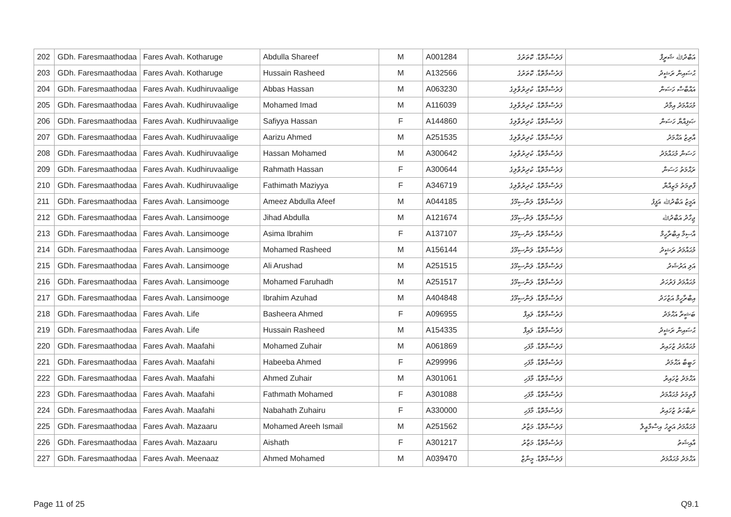| 202 | GDh. Faresmaathodaa | Fares Avah. Kotharuge | Abdulla Shareef | M | A001284 | ފަރެސްމާތޮޑާ. ކޮތަރުގެ | އަބްދުﷲ ޝަރީފް |
| 203 | GDh. Faresmaathodaa | Fares Avah. Kotharuge | Hussain Rasheed | M | A132566 | ފަރެސްމާތޮޑާ. ކޮތަރުގެ | ޙުސައިން ރަޝީދު |
| 204 | GDh. Faresmaathodaa | Fares Avah. Kudhiruvaalige | Abbas Hassan | M | A063230 | ފަރެސްމާތޮޑާ. ކުދިރުވާލިގެ | އައްބާސް ހަސަން |
| 205 | GDh. Faresmaathodaa | Fares Avah. Kudhiruvaalige | Mohamed Imad | M | A116039 | ފަރެސްމާތޮޑާ. ކުދިރުވާލިގެ | މުޙައްމަދު އިމާދު |
| 206 | GDh. Faresmaathodaa | Fares Avah. Kudhiruvaalige | Safiyya Hassan | F | A144860 | ފަރެސްމާތޮޑާ. ކުދިރުވާލިގެ | ޞަފިއްޔާ ހަސަން |
| 207 | GDh. Faresmaathodaa | Fares Avah. Kudhiruvaalige | Aarizu Ahmed | M | A251535 | ފަރެސްމާތޮޑާ. ކުދިރުވާލިގެ | އާރިޒު އަޙްމަދު |
| 208 | GDh. Faresmaathodaa | Fares Avah. Kudhiruvaalige | Hassan Mohamed | M | A300642 | ފަރެސްމާތޮޑާ. ކުދިރުވާލިގެ | ހަސަން މުޙައްމަދު |
| 209 | GDh. Faresmaathodaa | Fares Avah. Kudhiruvaalige | Rahmath Hassan | F | A300644 | ފަރެސްމާތޮޑާ. ކުދިރުވާލިގެ | ރަޙްމަތު ހަސަން |
| 210 | GDh. Faresmaathodaa | Fares Avah. Kudhiruvaalige | Fathimath Maziyya | F | A346719 | ފަރެސްމާތޮޑާ. ކުދިރުވާލިގެ | ފާތިމަތު މަޒިއްޔާ |
| 211 | GDh. Faresmaathodaa | Fares Avah. Lansimooge | Ameez Abdulla Afeef | M | A044185 | ފަރެސްމާތޮޑާ. ލަންސިމޫގެ | އަމީޒު އަބްދުﷲ އަފީފު |
| 212 | GDh. Faresmaathodaa | Fares Avah. Lansimooge | Jihad Abdulla | M | A121674 | ފަރެސްމާތޮޑާ. ލަންސިމޫގެ | ޖިހާދު އަބްދުﷲ |
| 213 | GDh. Faresmaathodaa | Fares Avah. Lansimooge | Asima Ibrahim | F | A137107 | ފަރެސްމާތޮޑާ. ލަންސިމޫގެ | އާސިމާ އިބްރާހީމް |
| 214 | GDh. Faresmaathodaa | Fares Avah. Lansimooge | Mohamed Rasheed | M | A156144 | ފަރެސްމާތޮޑާ. ލަންސިމޫގެ | މުޙައްމަދު ރަޝީދު |
| 215 | GDh. Faresmaathodaa | Fares Avah. Lansimooge | Ali Arushad | M | A251515 | ފަރެސްމާތޮޑާ. ލަންސިމޫގެ | އަލި އަރުޝަދު |
| 216 | GDh. Faresmaathodaa | Fares Avah. Lansimooge | Mohamed Faruhadh | M | A251517 | ފަރެސްމާތޮޑާ. ލަންސިމޫގެ | މުޙައްމަދު ފަރުހަދު |
| 217 | GDh. Faresmaathodaa | Fares Avah. Lansimooge | Ibrahim Azuhad | M | A404848 | ފަރެސްމާތޮޑާ. ލަންސިމޫގެ | އިބްރާހީމް އަޒުހަދު |
| 218 | GDh. Faresmaathodaa | Fares Avah. Life | Basheera Ahmed | F | A096955 | ފަރެސްމާތޮޑާ. ލައިފް | ބަޝީރާ އަޙްމަދު |
| 219 | GDh. Faresmaathodaa | Fares Avah. Life | Hussain Rasheed | M | A154335 | ފަރެސްމާތޮޑާ. ލައިފް | ޙުސައިން ރަޝީދު |
| 220 | GDh. Faresmaathodaa | Fares Avah. Maafahi | Mohamed Zuhair | M | A061869 | ފަރެސްމާތޮޑާ. މާފަހި | މުޙައްމަދު ޒުހައިރު |
| 221 | GDh. Faresmaathodaa | Fares Avah. Maafahi | Habeeba Ahmed | F | A299996 | ފަރެސްމާތޮޑާ. މާފަހި | ހަބީބާ އަޙްމަދު |
| 222 | GDh. Faresmaathodaa | Fares Avah. Maafahi | Ahmed Zuhair | M | A301061 | ފަރެސްމާތޮޑާ. މާފަހި | އަޙްމަދު ޒުހައިރު |
| 223 | GDh. Faresmaathodaa | Fares Avah. Maafahi | Fathmath Mohamed | F | A301088 | ފަރެސްމާތޮޑާ. މާފަހި | ފާތިމަތު މުޙައްމަދު |
| 224 | GDh. Faresmaathodaa | Fares Avah. Maafahi | Nabahath Zuhairu | F | A330000 | ފަރެސްމާތޮޑާ. މާފަހި | ނަބާހަތު ޒުހައިރު |
| 225 | GDh. Faresmaathodaa | Fares Avah. Mazaaru | Mohamed Areeh Ismail | M | A251562 | ފަރެސްމާތޮޑާ. މަޒާރު | މުޙައްމަދު އަރީހު އިސްމާޢީލް |
| 226 | GDh. Faresmaathodaa | Fares Avah. Mazaaru | Aishath | F | A301217 | ފަރެސްމާތޮޑާ. މަޒާރު | އާއިޝަތު |
| 227 | GDh. Faresmaathodaa | Fares Avah. Meenaaz | Ahmed Mohamed | M | A039470 | ފަރެސްމާތޮޑާ. މީނާޒް | އަޙްމަދު މުޙައްމަދު |
Page 11 of 25 Q9.1